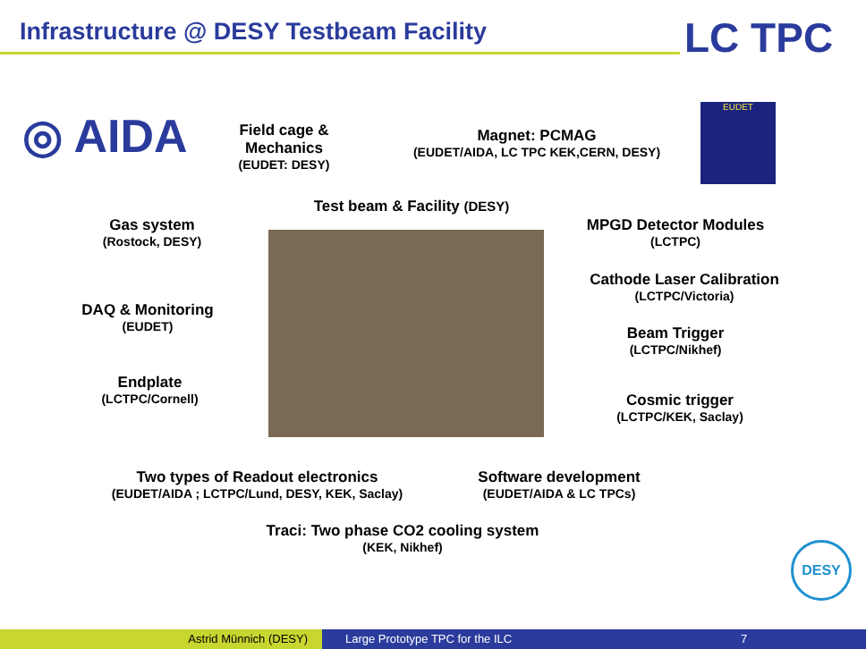Infrastructure @ DESY Testbeam Facility
LC TPC
◎ AIDA
EUDET
DESY
Field cage & Mechanics
(EUDET: DESY)
Magnet: PCMAG
(EUDET/AIDA, LC TPC KEK,CERN, DESY)
Test beam & Facility (DESY)
Gas system
(Rostock, DESY)
MPGD Detector Modules
(LCTPC)
Cathode Laser Calibration
(LCTPC/Victoria)
DAQ & Monitoring
(EUDET)
Beam Trigger
(LCTPC/Nikhef)
Endplate
(LCTPC/Cornell)
Cosmic trigger
(LCTPC/KEK, Saclay)
Two types of Readout electronics
(EUDET/AIDA ; LCTPC/Lund, DESY, KEK, Saclay)
Software development
(EUDET/AIDA & LC TPCs)
Traci: Two phase CO2 cooling system
(KEK, Nikhef)
Astrid Münnich (DESY) Large Prototype TPC for the ILC
7